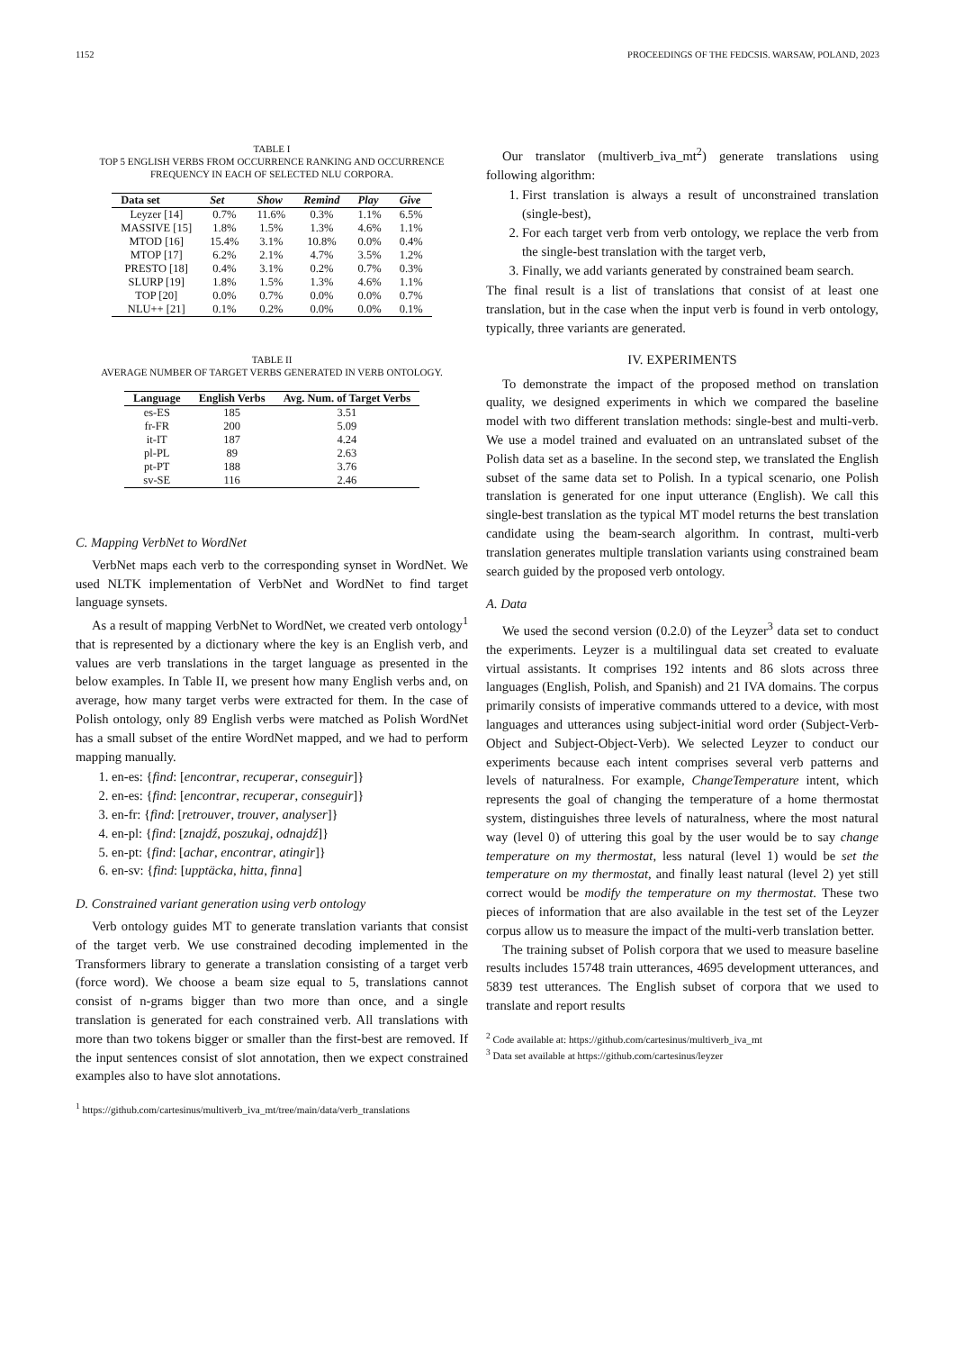1152 PROCEEDINGS OF THE FEDCSIS. WARSAW, POLAND, 2023
TABLE I
TOP 5 ENGLISH VERBS FROM OCCURRENCE RANKING AND OCCURRENCE FREQUENCY IN EACH OF SELECTED NLU CORPORA.
| Data set | Set | Show | Remind | Play | Give |
| --- | --- | --- | --- | --- | --- |
| Leyzer [14] | 0.7% | 11.6% | 0.3% | 1.1% | 6.5% |
| MASSIVE [15] | 1.8% | 1.5% | 1.3% | 4.6% | 1.1% |
| MTOD [16] | 15.4% | 3.1% | 10.8% | 0.0% | 0.4% |
| MTOP [17] | 6.2% | 2.1% | 4.7% | 3.5% | 1.2% |
| PRESTO [18] | 0.4% | 3.1% | 0.2% | 0.7% | 0.3% |
| SLURP [19] | 1.8% | 1.5% | 1.3% | 4.6% | 1.1% |
| TOP [20] | 0.0% | 0.7% | 0.0% | 0.0% | 0.7% |
| NLU++ [21] | 0.1% | 0.2% | 0.0% | 0.0% | 0.1% |
TABLE II
AVERAGE NUMBER OF TARGET VERBS GENERATED IN VERB ONTOLOGY.
| Language | English Verbs | Avg. Num. of Target Verbs |
| --- | --- | --- |
| es-ES | 185 | 3.51 |
| fr-FR | 200 | 5.09 |
| it-IT | 187 | 4.24 |
| pl-PL | 89 | 2.63 |
| pt-PT | 188 | 3.76 |
| sv-SE | 116 | 2.46 |
C. Mapping VerbNet to WordNet
VerbNet maps each verb to the corresponding synset in WordNet. We used NLTK implementation of VerbNet and WordNet to find target language synsets.
As a result of mapping VerbNet to WordNet, we created verb ontology<sup>1</sup> that is represented by a dictionary where the key is an English verb, and values are verb translations in the target language as presented in the below examples. In Table II, we present how many English verbs and, on average, how many target verbs were extracted for them. In the case of Polish ontology, only 89 English verbs were matched as Polish WordNet has a small subset of the entire WordNet mapped, and we had to perform mapping manually.
1. en-es: {find: [encontrar, recuperar, conseguir]}
2. en-es: {find: [encontrar, recuperar, conseguir]}
3. en-fr: {find: [retrouver, trouver, analyser]}
4. en-pl: {find: [znajdź, poszukaj, odnajdź]}
5. en-pt: {find: [achar, encontrar, atingir]}
6. en-sv: {find: [upptäcka, hitta, finna]
D. Constrained variant generation using verb ontology
Verb ontology guides MT to generate translation variants that consist of the target verb. We use constrained decoding implemented in the Transformers library to generate a translation consisting of a target verb (force word). We choose a beam size equal to 5, translations cannot consist of n-grams bigger than two more than once, and a single translation is generated for each constrained verb. All translations with more than two tokens bigger or smaller than the first-best are removed. If the input sentences consist of slot annotation, then we expect constrained examples also to have slot annotations.
<sup>1</sup> https://github.com/cartesinus/multiverb_iva_mt/tree/main/data/verb_translations
Our translator (multiverb_iva_mt<sup>2</sup>) generate translations using following algorithm:
1. First translation is always a result of unconstrained translation (single-best),
2. For each target verb from verb ontology, we replace the verb from the single-best translation with the target verb,
3. Finally, we add variants generated by constrained beam search.
The final result is a list of translations that consist of at least one translation, but in the case when the input verb is found in verb ontology, typically, three variants are generated.
IV. EXPERIMENTS
To demonstrate the impact of the proposed method on translation quality, we designed experiments in which we compared the baseline model with two different translation methods: single-best and multi-verb. We use a model trained and evaluated on an untranslated subset of the Polish data set as a baseline. In the second step, we translated the English subset of the same data set to Polish. In a typical scenario, one Polish translation is generated for one input utterance (English). We call this single-best translation as the typical MT model returns the best translation candidate using the beam-search algorithm. In contrast, multi-verb translation generates multiple translation variants using constrained beam search guided by the proposed verb ontology.
A. Data
We used the second version (0.2.0) of the Leyzer<sup>3</sup> data set to conduct the experiments. Leyzer is a multilingual data set created to evaluate virtual assistants. It comprises 192 intents and 86 slots across three languages (English, Polish, and Spanish) and 21 IVA domains. The corpus primarily consists of imperative commands uttered to a device, with most languages and utterances using subject-initial word order (Subject-Verb-Object and Subject-Object-Verb). We selected Leyzer to conduct our experiments because each intent comprises several verb patterns and levels of naturalness. For example, ChangeTemperature intent, which represents the goal of changing the temperature of a home thermostat system, distinguishes three levels of naturalness, where the most natural way (level 0) of uttering this goal by the user would be to say change temperature on my thermostat, less natural (level 1) would be set the temperature on my thermostat, and finally least natural (level 2) yet still correct would be modify the temperature on my thermostat. These two pieces of information that are also available in the test set of the Leyzer corpus allow us to measure the impact of the multi-verb translation better.
The training subset of Polish corpora that we used to measure baseline results includes 15748 train utterances, 4695 development utterances, and 5839 test utterances. The English subset of corpora that we used to translate and report results
<sup>2</sup> Code available at: https://github.com/cartesinus/multiverb_iva_mt
<sup>3</sup> Data set available at https://github.com/cartesinus/leyzer